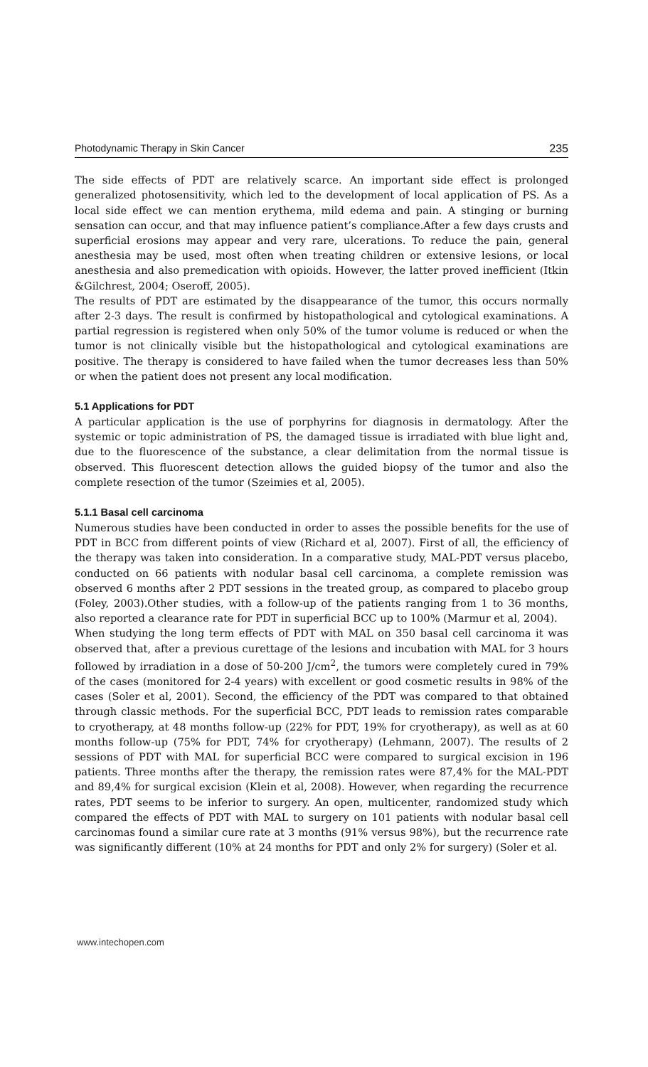Photodynamic Therapy in Skin Cancer 235
The side effects of PDT are relatively scarce. An important side effect is prolonged generalized photosensitivity, which led to the development of local application of PS. As a local side effect we can mention erythema, mild edema and pain. A stinging or burning sensation can occur, and that may influence patient’s compliance.After a few days crusts and superficial erosions may appear and very rare, ulcerations. To reduce the pain, general anesthesia may be used, most often when treating children or extensive lesions, or local anesthesia and also premedication with opioids. However, the latter proved inefficient (Itkin &Gilchrest, 2004; Oseroff, 2005).
The results of PDT are estimated by the disappearance of the tumor, this occurs normally after 2-3 days. The result is confirmed by histopathological and cytological examinations. A partial regression is registered when only 50% of the tumor volume is reduced or when the tumor is not clinically visible but the histopathological and cytological examinations are positive. The therapy is considered to have failed when the tumor decreases less than 50% or when the patient does not present any local modification.
5.1 Applications for PDT
A particular application is the use of porphyrins for diagnosis in dermatology. After the systemic or topic administration of PS, the damaged tissue is irradiated with blue light and, due to the fluorescence of the substance, a clear delimitation from the normal tissue is observed. This fluorescent detection allows the guided biopsy of the tumor and also the complete resection of the tumor (Szeimies et al, 2005).
5.1.1 Basal cell carcinoma
Numerous studies have been conducted in order to asses the possible benefits for the use of PDT in BCC from different points of view (Richard et al, 2007). First of all, the efficiency of the therapy was taken into consideration. In a comparative study, MAL-PDT versus placebo, conducted on 66 patients with nodular basal cell carcinoma, a complete remission was observed 6 months after 2 PDT sessions in the treated group, as compared to placebo group (Foley, 2003).Other studies, with a follow-up of the patients ranging from 1 to 36 months, also reported a clearance rate for PDT in superficial BCC up to 100% (Marmur et al, 2004).
When studying the long term effects of PDT with MAL on 350 basal cell carcinoma it was observed that, after a previous curettage of the lesions and incubation with MAL for 3 hours followed by irradiation in a dose of 50-200 J/cm<sup>2</sup>, the tumors were completely cured in 79% of the cases (monitored for 2-4 years) with excellent or good cosmetic results in 98% of the cases (Soler et al, 2001). Second, the efficiency of the PDT was compared to that obtained through classic methods. For the superficial BCC, PDT leads to remission rates comparable to cryotherapy, at 48 months follow-up (22% for PDT, 19% for cryotherapy), as well as at 60 months follow-up (75% for PDT, 74% for cryotherapy) (Lehmann, 2007). The results of 2 sessions of PDT with MAL for superficial BCC were compared to surgical excision in 196 patients. Three months after the therapy, the remission rates were 87,4% for the MAL-PDT and 89,4% for surgical excision (Klein et al, 2008). However, when regarding the recurrence rates, PDT seems to be inferior to surgery. An open, multicenter, randomized study which compared the effects of PDT with MAL to surgery on 101 patients with nodular basal cell carcinomas found a similar cure rate at 3 months (91% versus 98%), but the recurrence rate was significantly different (10% at 24 months for PDT and only 2% for surgery) (Soler et al.
www.intechopen.com